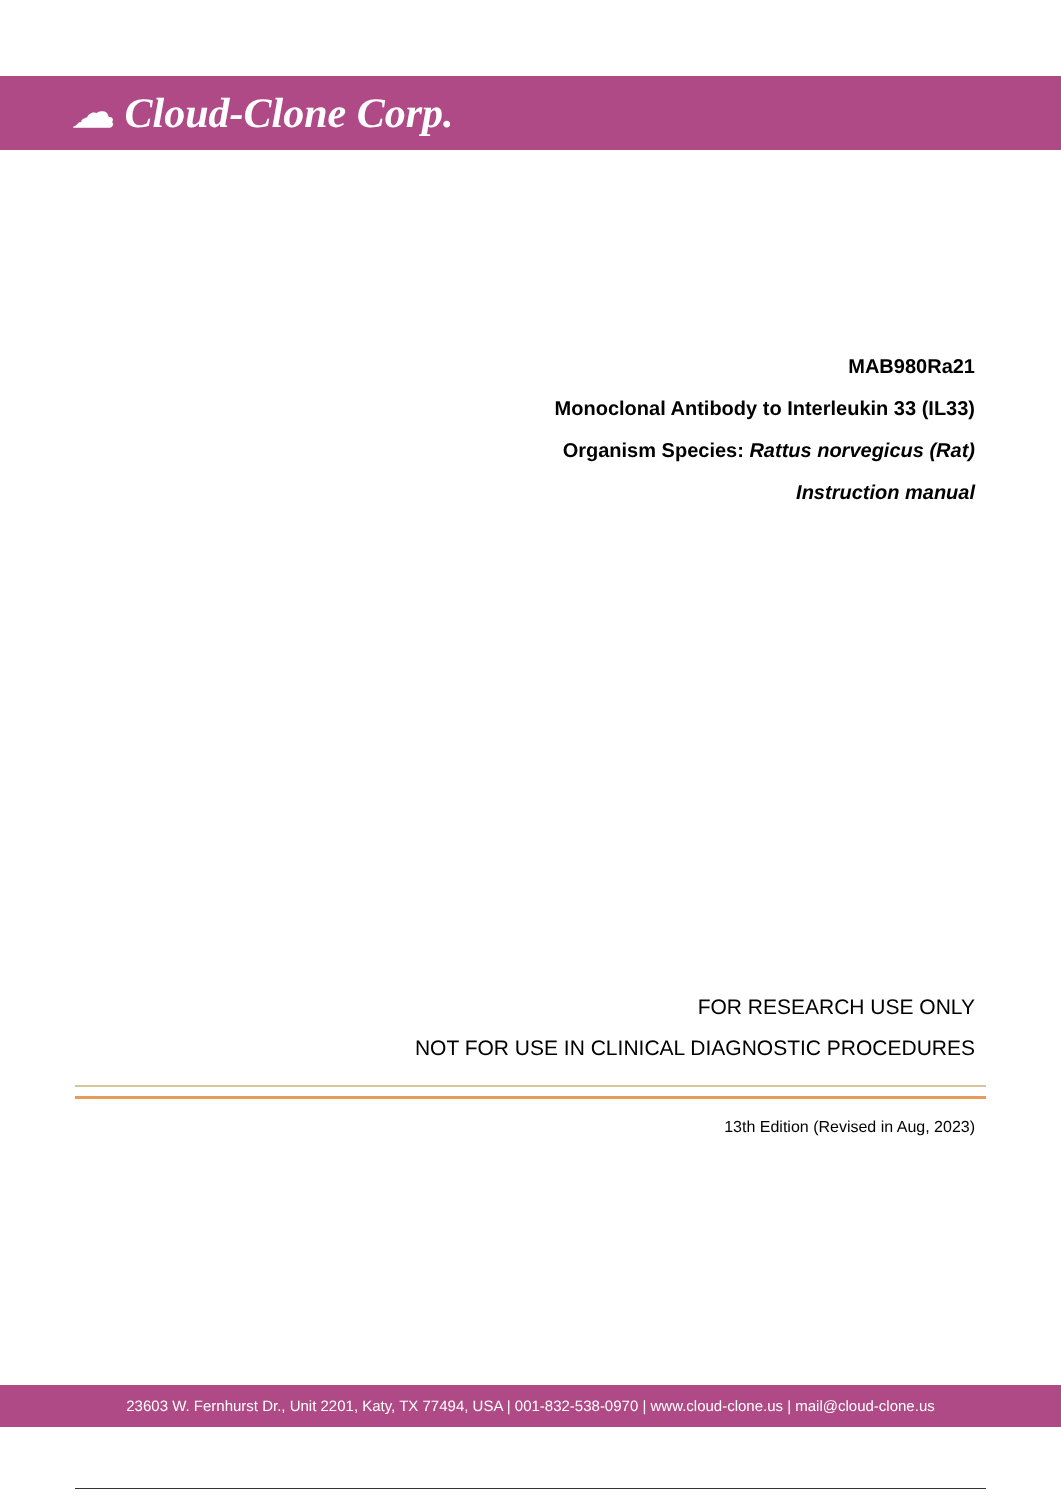☁ Cloud-Clone Corp.
MAB980Ra21
Monoclonal Antibody to Interleukin 33 (IL33)
Organism Species: Rattus norvegicus (Rat)
Instruction manual
FOR RESEARCH USE ONLY
NOT FOR USE IN CLINICAL DIAGNOSTIC PROCEDURES
13th Edition (Revised in Aug, 2023)
23603 W. Fernhurst Dr., Unit 2201, Katy, TX 77494, USA | 001-832-538-0970 | www.cloud-clone.us | mail@cloud-clone.us